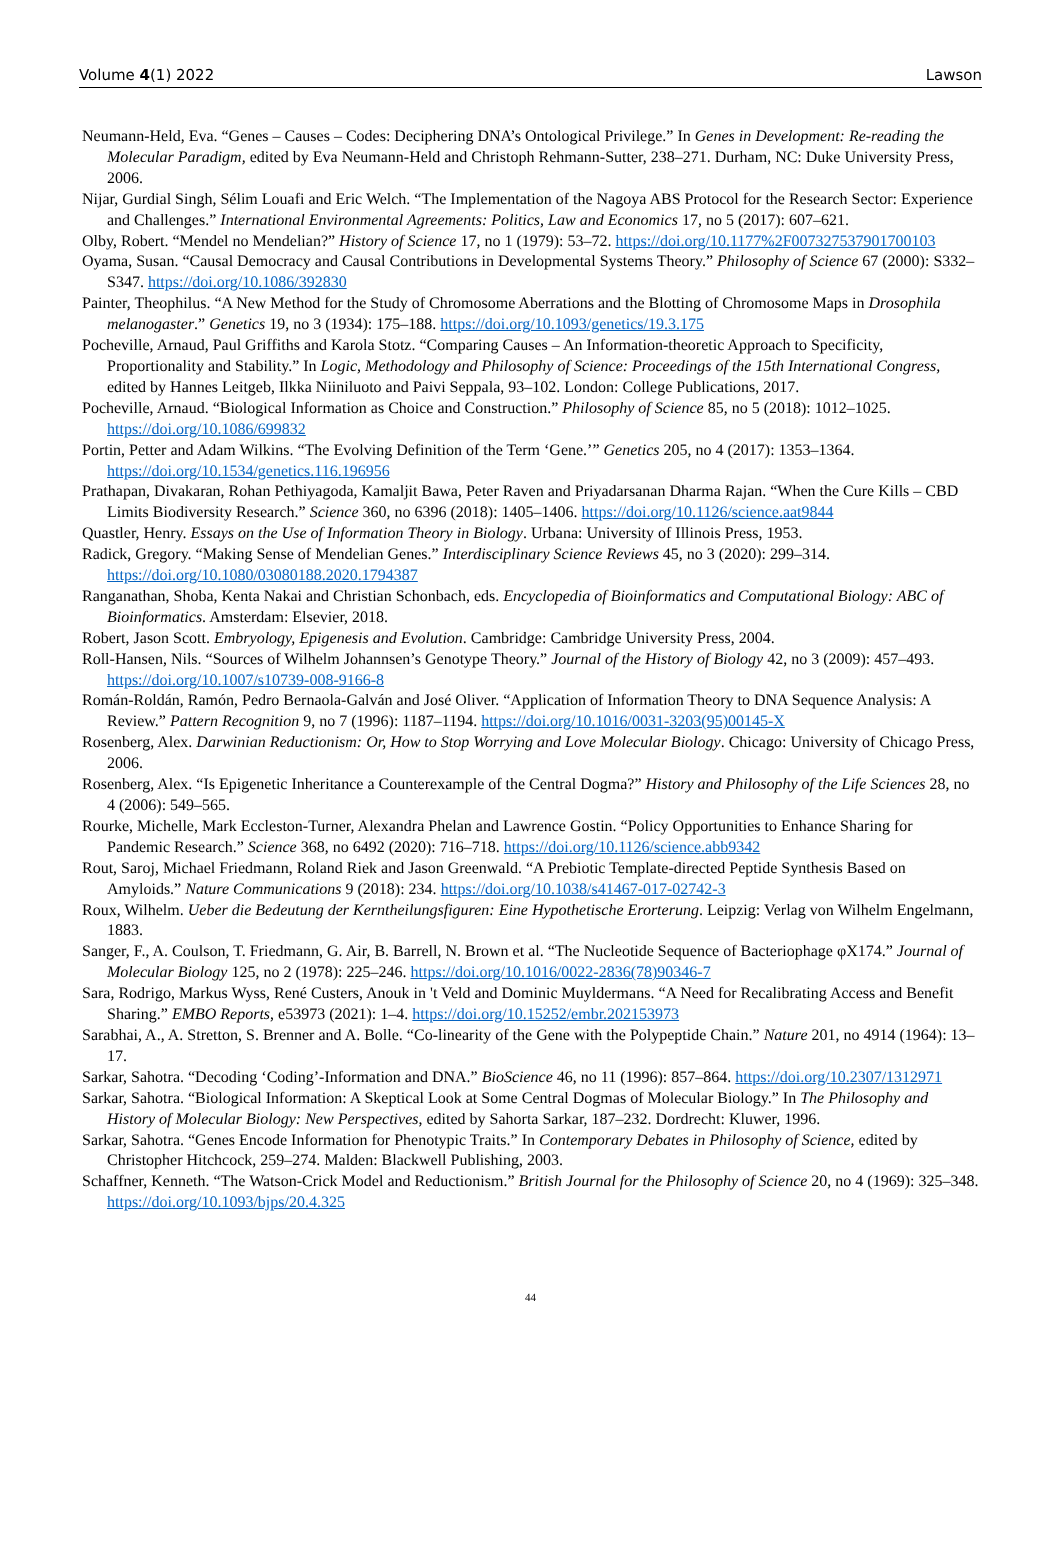Volume 4(1) 2022 Lawson
Neumann-Held, Eva. “Genes – Causes – Codes: Deciphering DNA’s Ontological Privilege.” In Genes in Development: Re-reading the Molecular Paradigm, edited by Eva Neumann-Held and Christoph Rehmann-Sutter, 238–271. Durham, NC: Duke University Press, 2006.
Nijar, Gurdial Singh, Sélim Louafi and Eric Welch. “The Implementation of the Nagoya ABS Protocol for the Research Sector: Experience and Challenges.” International Environmental Agreements: Politics, Law and Economics 17, no 5 (2017): 607–621.
Olby, Robert. “Mendel no Mendelian?” History of Science 17, no 1 (1979): 53–72. https://doi.org/10.1177%2F007327537901700103
Oyama, Susan. “Causal Democracy and Causal Contributions in Developmental Systems Theory.” Philosophy of Science 67 (2000): S332–S347. https://doi.org/10.1086/392830
Painter, Theophilus. “A New Method for the Study of Chromosome Aberrations and the Blotting of Chromosome Maps in Drosophila melanogaster.” Genetics 19, no 3 (1934): 175–188. https://doi.org/10.1093/genetics/19.3.175
Pocheville, Arnaud, Paul Griffiths and Karola Stotz. “Comparing Causes – An Information-theoretic Approach to Specificity, Proportionality and Stability.” In Logic, Methodology and Philosophy of Science: Proceedings of the 15th International Congress, edited by Hannes Leitgeb, Ilkka Niiniluoto and Paivi Seppala, 93–102. London: College Publications, 2017.
Pocheville, Arnaud. “Biological Information as Choice and Construction.” Philosophy of Science 85, no 5 (2018): 1012–1025. https://doi.org/10.1086/699832
Portin, Petter and Adam Wilkins. “The Evolving Definition of the Term ‘Gene.’” Genetics 205, no 4 (2017): 1353–1364. https://doi.org/10.1534/genetics.116.196956
Prathapan, Divakaran, Rohan Pethiyagoda, Kamaljit Bawa, Peter Raven and Priyadarsanan Dharma Rajan. “When the Cure Kills – CBD Limits Biodiversity Research.” Science 360, no 6396 (2018): 1405–1406. https://doi.org/10.1126/science.aat9844
Quastler, Henry. Essays on the Use of Information Theory in Biology. Urbana: University of Illinois Press, 1953.
Radick, Gregory. “Making Sense of Mendelian Genes.” Interdisciplinary Science Reviews 45, no 3 (2020): 299–314. https://doi.org/10.1080/03080188.2020.1794387
Ranganathan, Shoba, Kenta Nakai and Christian Schonbach, eds. Encyclopedia of Bioinformatics and Computational Biology: ABC of Bioinformatics. Amsterdam: Elsevier, 2018.
Robert, Jason Scott. Embryology, Epigenesis and Evolution. Cambridge: Cambridge University Press, 2004.
Roll-Hansen, Nils. “Sources of Wilhelm Johannsen’s Genotype Theory.” Journal of the History of Biology 42, no 3 (2009): 457–493. https://doi.org/10.1007/s10739-008-9166-8
Román-Roldán, Ramón, Pedro Bernaola-Galván and José Oliver. “Application of Information Theory to DNA Sequence Analysis: A Review.” Pattern Recognition 9, no 7 (1996): 1187–1194. https://doi.org/10.1016/0031-3203(95)00145-X
Rosenberg, Alex. Darwinian Reductionism: Or, How to Stop Worrying and Love Molecular Biology. Chicago: University of Chicago Press, 2006.
Rosenberg, Alex. “Is Epigenetic Inheritance a Counterexample of the Central Dogma?” History and Philosophy of the Life Sciences 28, no 4 (2006): 549–565.
Rourke, Michelle, Mark Eccleston-Turner, Alexandra Phelan and Lawrence Gostin. “Policy Opportunities to Enhance Sharing for Pandemic Research.” Science 368, no 6492 (2020): 716–718. https://doi.org/10.1126/science.abb9342
Rout, Saroj, Michael Friedmann, Roland Riek and Jason Greenwald. “A Prebiotic Template-directed Peptide Synthesis Based on Amyloids.” Nature Communications 9 (2018): 234. https://doi.org/10.1038/s41467-017-02742-3
Roux, Wilhelm. Ueber die Bedeutung der Kerntheilungsfiguren: Eine Hypothetische Erorterung. Leipzig: Verlag von Wilhelm Engelmann, 1883.
Sanger, F., A. Coulson, T. Friedmann, G. Air, B. Barrell, N. Brown et al. “The Nucleotide Sequence of Bacteriophage φX174.” Journal of Molecular Biology 125, no 2 (1978): 225–246. https://doi.org/10.1016/0022-2836(78)90346-7
Sara, Rodrigo, Markus Wyss, René Custers, Anouk in 't Veld and Dominic Muyldermans. “A Need for Recalibrating Access and Benefit Sharing.” EMBO Reports, e53973 (2021): 1–4. https://doi.org/10.15252/embr.202153973
Sarabhai, A., A. Stretton, S. Brenner and A. Bolle. “Co-linearity of the Gene with the Polypeptide Chain.” Nature 201, no 4914 (1964): 13–17.
Sarkar, Sahotra. “Decoding ‘Coding’-Information and DNA.” BioScience 46, no 11 (1996): 857–864. https://doi.org/10.2307/1312971
Sarkar, Sahotra. “Biological Information: A Skeptical Look at Some Central Dogmas of Molecular Biology.” In The Philosophy and History of Molecular Biology: New Perspectives, edited by Sahorta Sarkar, 187–232. Dordrecht: Kluwer, 1996.
Sarkar, Sahotra. “Genes Encode Information for Phenotypic Traits.” In Contemporary Debates in Philosophy of Science, edited by Christopher Hitchcock, 259–274. Malden: Blackwell Publishing, 2003.
Schaffner, Kenneth. “The Watson-Crick Model and Reductionism.” British Journal for the Philosophy of Science 20, no 4 (1969): 325–348. https://doi.org/10.1093/bjps/20.4.325
44